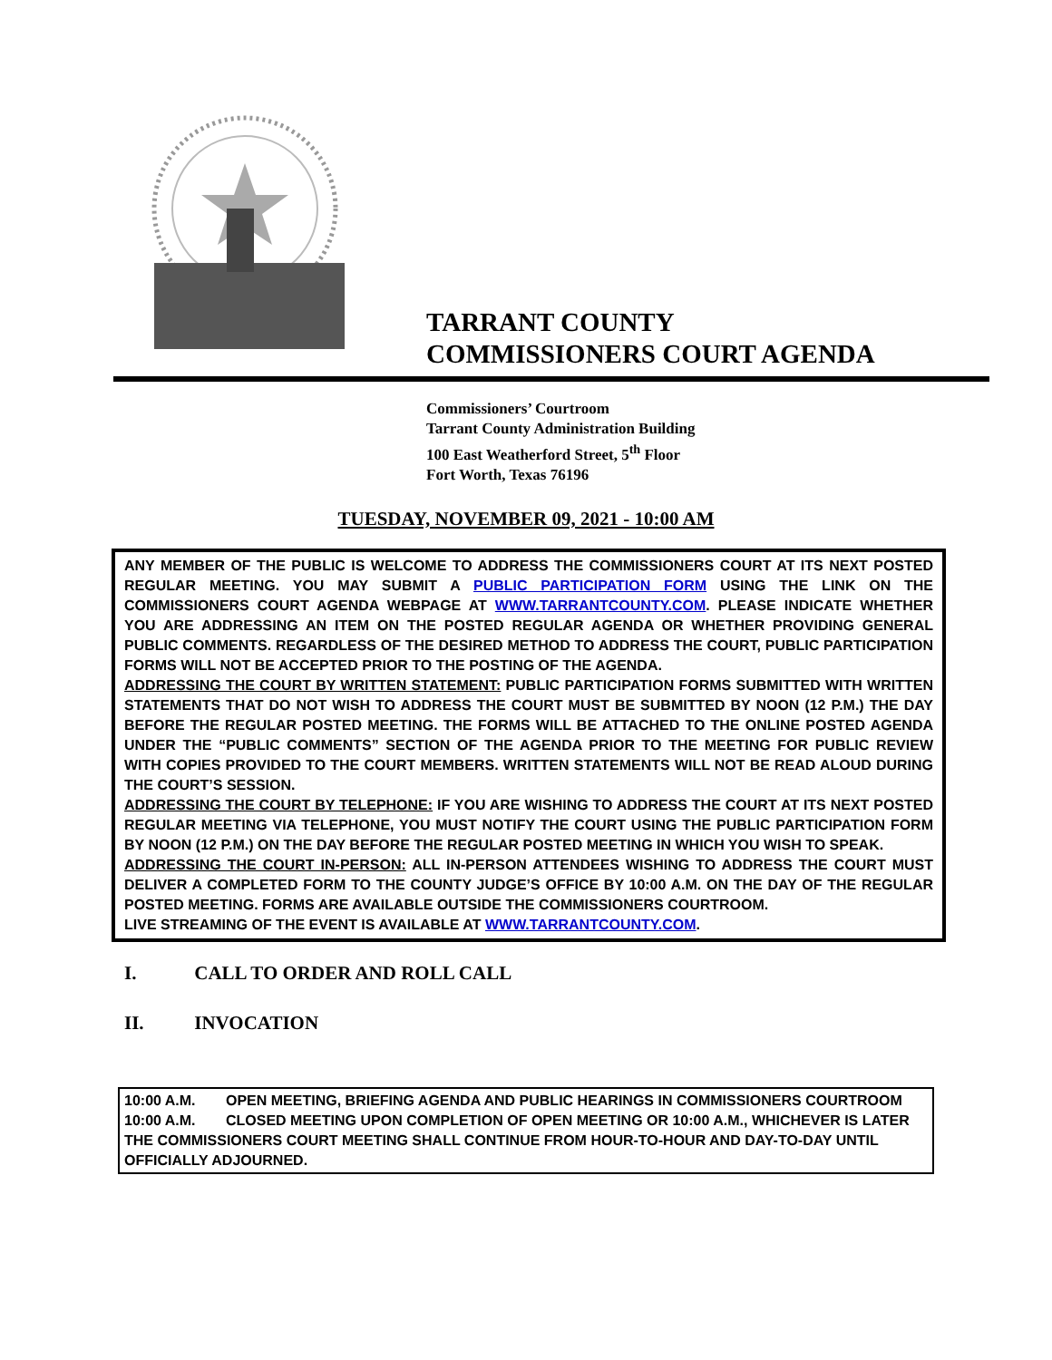TARRANT COUNTY
COMMISSIONERS COURT AGENDA
Commissioners’ Courtroom
Tarrant County Administration Building
100 East Weatherford Street, 5<sup>th</sup> Floor
Fort Worth, Texas 76196
TUESDAY, NOVEMBER 09, 2021 - 10:00 AM
ANY MEMBER OF THE PUBLIC IS WELCOME TO ADDRESS THE COMMISSIONERS COURT AT ITS NEXT POSTED REGULAR MEETING. YOU MAY SUBMIT A PUBLIC PARTICIPATION FORM USING THE LINK ON THE COMMISSIONERS COURT AGENDA WEBPAGE AT WWW.TARRANTCOUNTY.COM. PLEASE INDICATE WHETHER YOU ARE ADDRESSING AN ITEM ON THE POSTED REGULAR AGENDA OR WHETHER PROVIDING GENERAL PUBLIC COMMENTS. REGARDLESS OF THE DESIRED METHOD TO ADDRESS THE COURT, PUBLIC PARTICIPATION FORMS WILL NOT BE ACCEPTED PRIOR TO THE POSTING OF THE AGENDA.
ADDRESSING THE COURT BY WRITTEN STATEMENT: PUBLIC PARTICIPATION FORMS SUBMITTED WITH WRITTEN STATEMENTS THAT DO NOT WISH TO ADDRESS THE COURT MUST BE SUBMITTED BY NOON (12 P.M.) THE DAY BEFORE THE REGULAR POSTED MEETING. THE FORMS WILL BE ATTACHED TO THE ONLINE POSTED AGENDA UNDER THE “PUBLIC COMMENTS” SECTION OF THE AGENDA PRIOR TO THE MEETING FOR PUBLIC REVIEW WITH COPIES PROVIDED TO THE COURT MEMBERS. WRITTEN STATEMENTS WILL NOT BE READ ALOUD DURING THE COURT’S SESSION.
ADDRESSING THE COURT BY TELEPHONE: IF YOU ARE WISHING TO ADDRESS THE COURT AT ITS NEXT POSTED REGULAR MEETING VIA TELEPHONE, YOU MUST NOTIFY THE COURT USING THE PUBLIC PARTICIPATION FORM BY NOON (12 P.M.) ON THE DAY BEFORE THE REGULAR POSTED MEETING IN WHICH YOU WISH TO SPEAK.
ADDRESSING THE COURT IN-PERSON: ALL IN-PERSON ATTENDEES WISHING TO ADDRESS THE COURT MUST DELIVER A COMPLETED FORM TO THE COUNTY JUDGE’S OFFICE BY 10:00 A.M. ON THE DAY OF THE REGULAR POSTED MEETING. FORMS ARE AVAILABLE OUTSIDE THE COMMISSIONERS COURTROOM.
LIVE STREAMING OF THE EVENT IS AVAILABLE AT WWW.TARRANTCOUNTY.COM.
I. CALL TO ORDER AND ROLL CALL
II. INVOCATION
10:00 A.M. OPEN MEETING, BRIEFING AGENDA AND PUBLIC HEARINGS IN COMMISSIONERS COURTROOM
10:00 A.M. CLOSED MEETING UPON COMPLETION OF OPEN MEETING OR 10:00 A.M., WHICHEVER IS LATER
THE COMMISSIONERS COURT MEETING SHALL CONTINUE FROM HOUR-TO-HOUR AND DAY-TO-DAY UNTIL OFFICIALLY ADJOURNED.